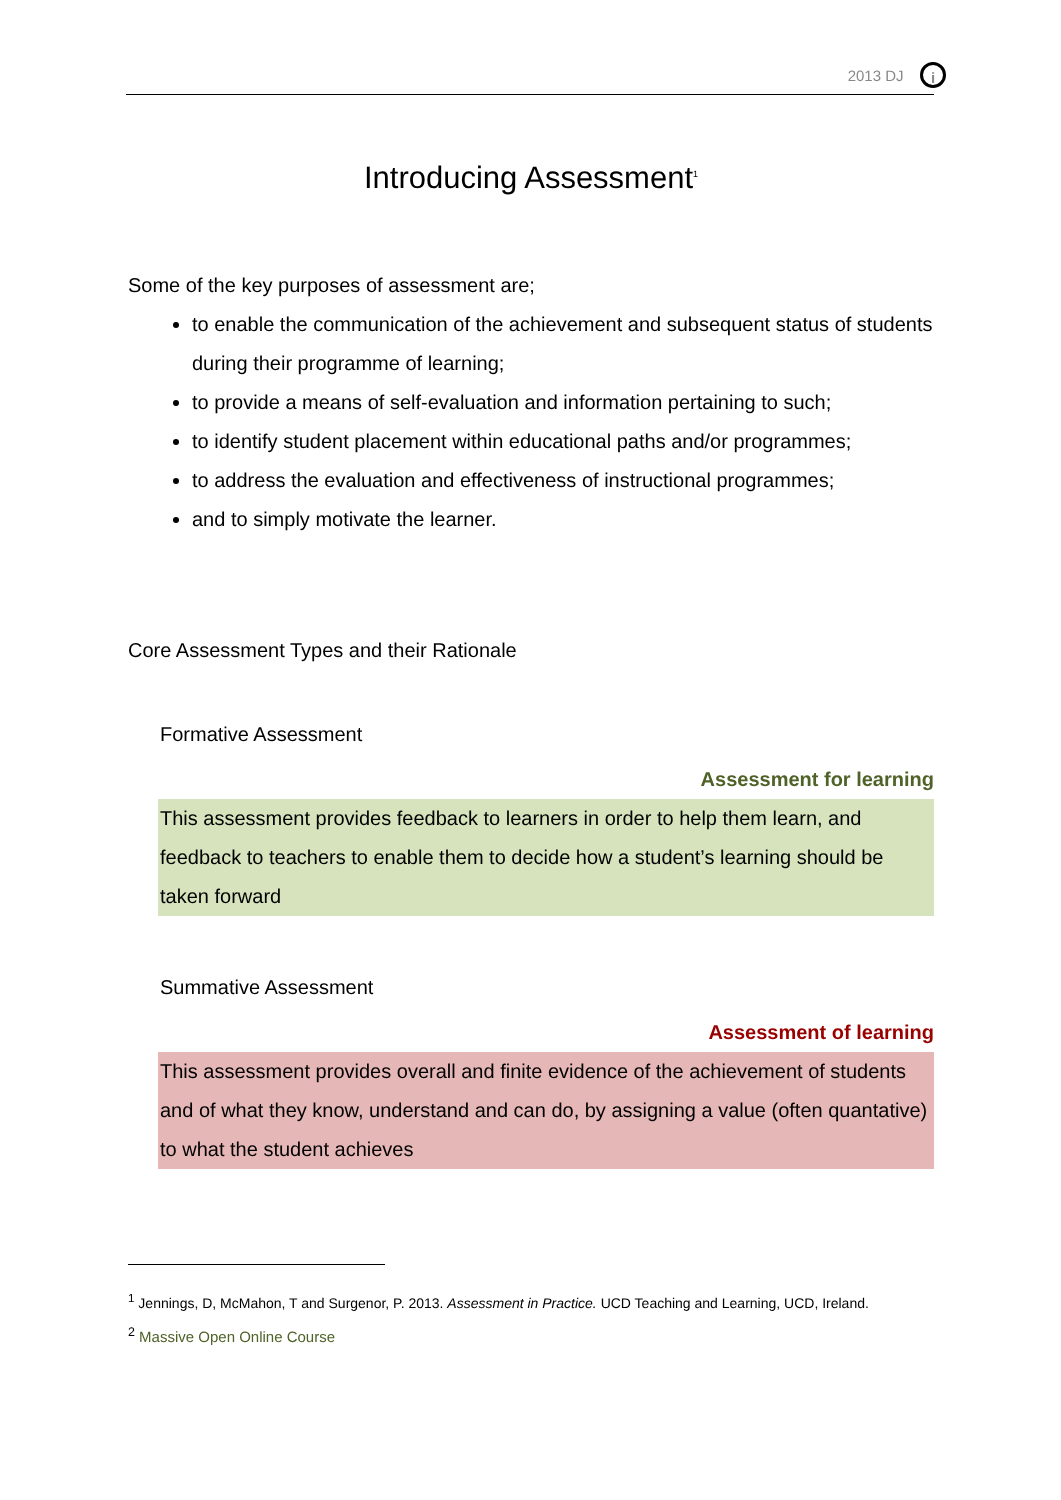2013 DJ i
Introducing Assessment<sup>1</sup>
Some of the key purposes of assessment are;
to enable the communication of the achievement and subsequent status of students during their programme of learning;
to provide a means of self-evaluation and information pertaining to such;
to identify student placement within educational paths and/or programmes;
to address the evaluation and effectiveness of instructional programmes;
and to simply motivate the learner.
Core Assessment Types and their Rationale
Formative Assessment
Assessment for learning
This assessment provides feedback to learners in order to help them learn, and feedback to teachers to enable them to decide how a student’s learning should be taken forward
Summative Assessment
Assessment of learning
This assessment provides overall and finite evidence of the achievement of students and of what they know, understand and can do, by assigning a value (often quantative) to what the student achieves
<sup>1</sup> Jennings, D, McMahon, T and Surgenor, P. 2013. Assessment in Practice. UCD Teaching and Learning, UCD, Ireland.
<sup>2</sup> Massive Open Online Course